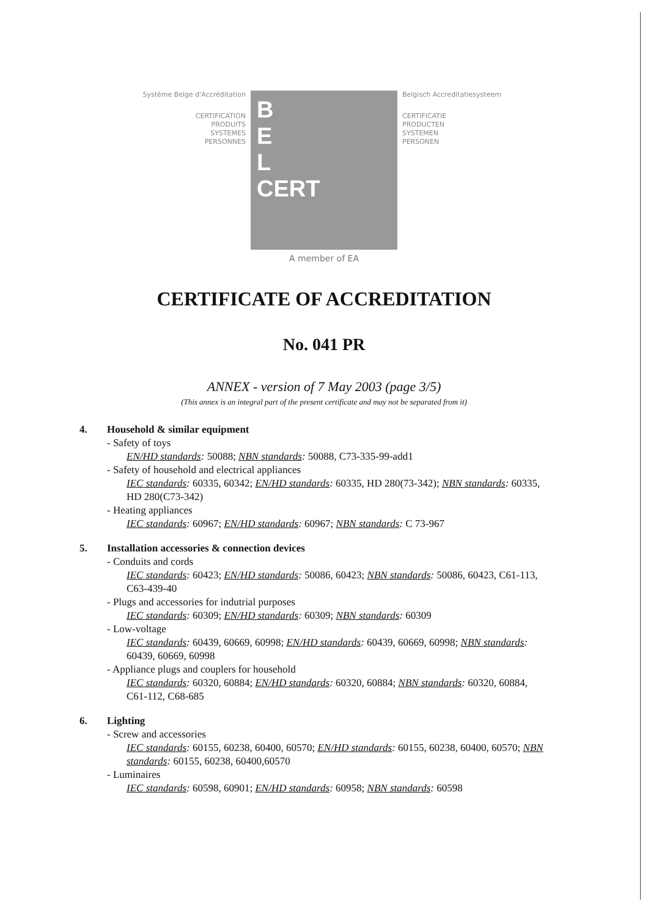Système Belge d'Accréditation
CERTIFICATION
PRODUITS
SYSTEMES
PERSONNES
B
E
L
CERT
Belgisch Accreditatiesysteem
CERTIFICATIE
PRODUCTEN
SYSTEMEN
PERSONEN
A member of EA
CERTIFICATE OF ACCREDITATION
No. 041 PR
ANNEX - version of 7 May 2003 (page 3/5)
(This annex is an integral part of the present certificate and may not be separated from it)
4. Household & similar equipment
- Safety of toys
EN/HD standards: 50088; NBN standards: 50088, C73-335-99-add1
- Safety of household and electrical appliances
IEC standards: 60335, 60342; EN/HD standards: 60335, HD 280(73-342); NBN standards: 60335, HD 280(C73-342)
- Heating appliances
IEC standards: 60967; EN/HD standards: 60967; NBN standards: C 73-967
5. Installation accessories & connection devices
- Conduits and cords
IEC standards: 60423; EN/HD standards: 50086, 60423; NBN standards: 50086, 60423, C61-113, C63-439-40
- Plugs and accessories for indutrial purposes
IEC standards: 60309; EN/HD standards: 60309; NBN standards: 60309
- Low-voltage
IEC standards: 60439, 60669, 60998; EN/HD standards: 60439, 60669, 60998; NBN standards: 60439, 60669, 60998
- Appliance plugs and couplers for household
IEC standards: 60320, 60884; EN/HD standards: 60320, 60884; NBN standards: 60320, 60884, C61-112, C68-685
6. Lighting
- Screw and accessories
IEC standards: 60155, 60238, 60400, 60570; EN/HD standards: 60155, 60238, 60400, 60570; NBN standards: 60155, 60238, 60400,60570
- Luminaires
IEC standards: 60598, 60901; EN/HD standards: 60958; NBN standards: 60598